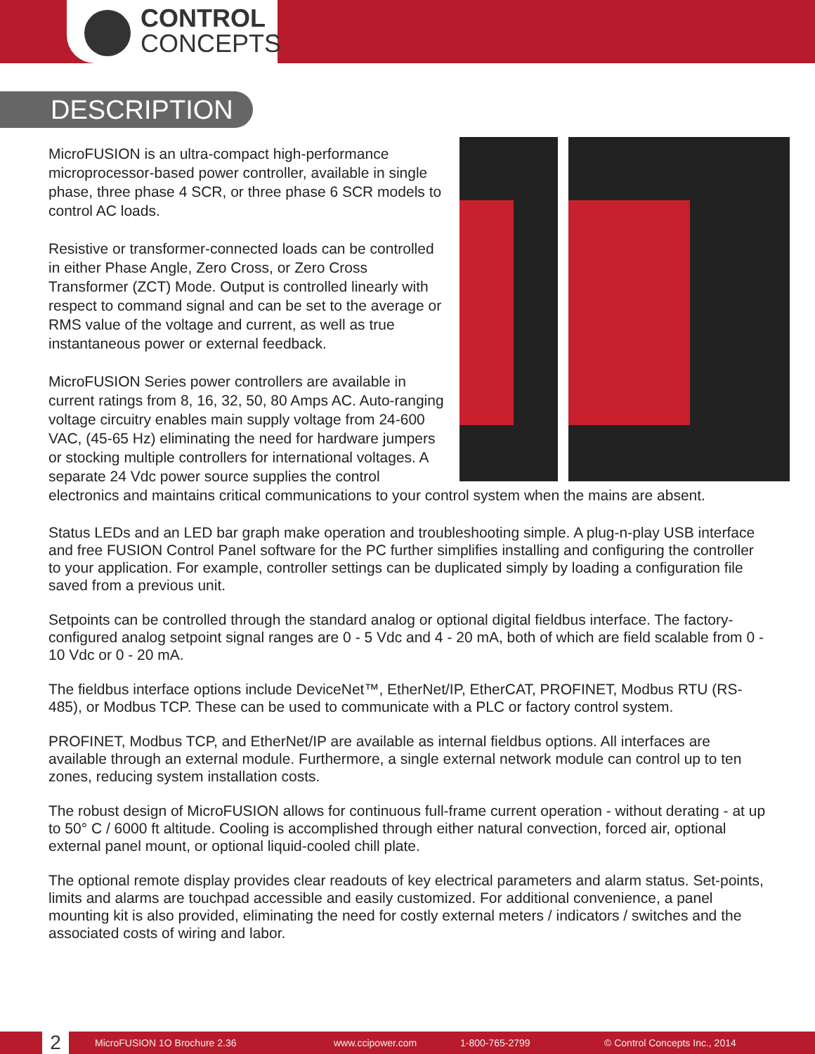CONTROL
CONCEPTS
DESCRIPTION
MicroFUSION is an ultra-compact high-performance microprocessor-based power controller, available in single phase, three phase 4 SCR, or three phase 6 SCR models to control AC loads.
Resistive or transformer-connected loads can be controlled in either Phase Angle, Zero Cross, or Zero Cross Transformer (ZCT) Mode. Output is controlled linearly with respect to command signal and can be set to the average or RMS value of the voltage and current, as well as true instantaneous power or external feedback.
MicroFUSION Series power controllers are available in current ratings from 8, 16, 32, 50, 80 Amps AC. Auto-ranging voltage circuitry enables main supply voltage from 24-600 VAC, (45-65 Hz) eliminating the need for hardware jumpers or stocking multiple controllers for international voltages. A separate 24 Vdc power source supplies the control electronics and maintains critical communications to your control system when the mains are absent.
Status LEDs and an LED bar graph make operation and troubleshooting simple. A plug-n-play USB interface and free FUSION Control Panel software for the PC further simplifies installing and configuring the controller to your application. For example, controller settings can be duplicated simply by loading a configuration file saved from a previous unit.
Setpoints can be controlled through the standard analog or optional digital fieldbus interface. The factory-configured analog setpoint signal ranges are 0 - 5 Vdc and 4 - 20 mA, both of which are field scalable from 0 - 10 Vdc or 0 - 20 mA.
The fieldbus interface options include DeviceNet™, EtherNet/IP, EtherCAT, PROFINET, Modbus RTU (RS-485), or Modbus TCP. These can be used to communicate with a PLC or factory control system.
PROFINET, Modbus TCP, and EtherNet/IP are available as internal fieldbus options. All interfaces are available through an external module. Furthermore, a single external network module can control up to ten zones, reducing system installation costs.
The robust design of MicroFUSION allows for continuous full-frame current operation - without derating - at up to 50° C / 6000 ft altitude. Cooling is accomplished through either natural convection, forced air, optional external panel mount, or optional liquid-cooled chill plate.
The optional remote display provides clear readouts of key electrical parameters and alarm status. Set-points, limits and alarms are touchpad accessible and easily customized. For additional convenience, a panel mounting kit is also provided, eliminating the need for costly external meters / indicators / switches and the associated costs of wiring and labor.
2 MicroFUSION 1O Brochure 2.36 www.ccipower.com 1-800-765-2799 © Control Concepts Inc., 2014